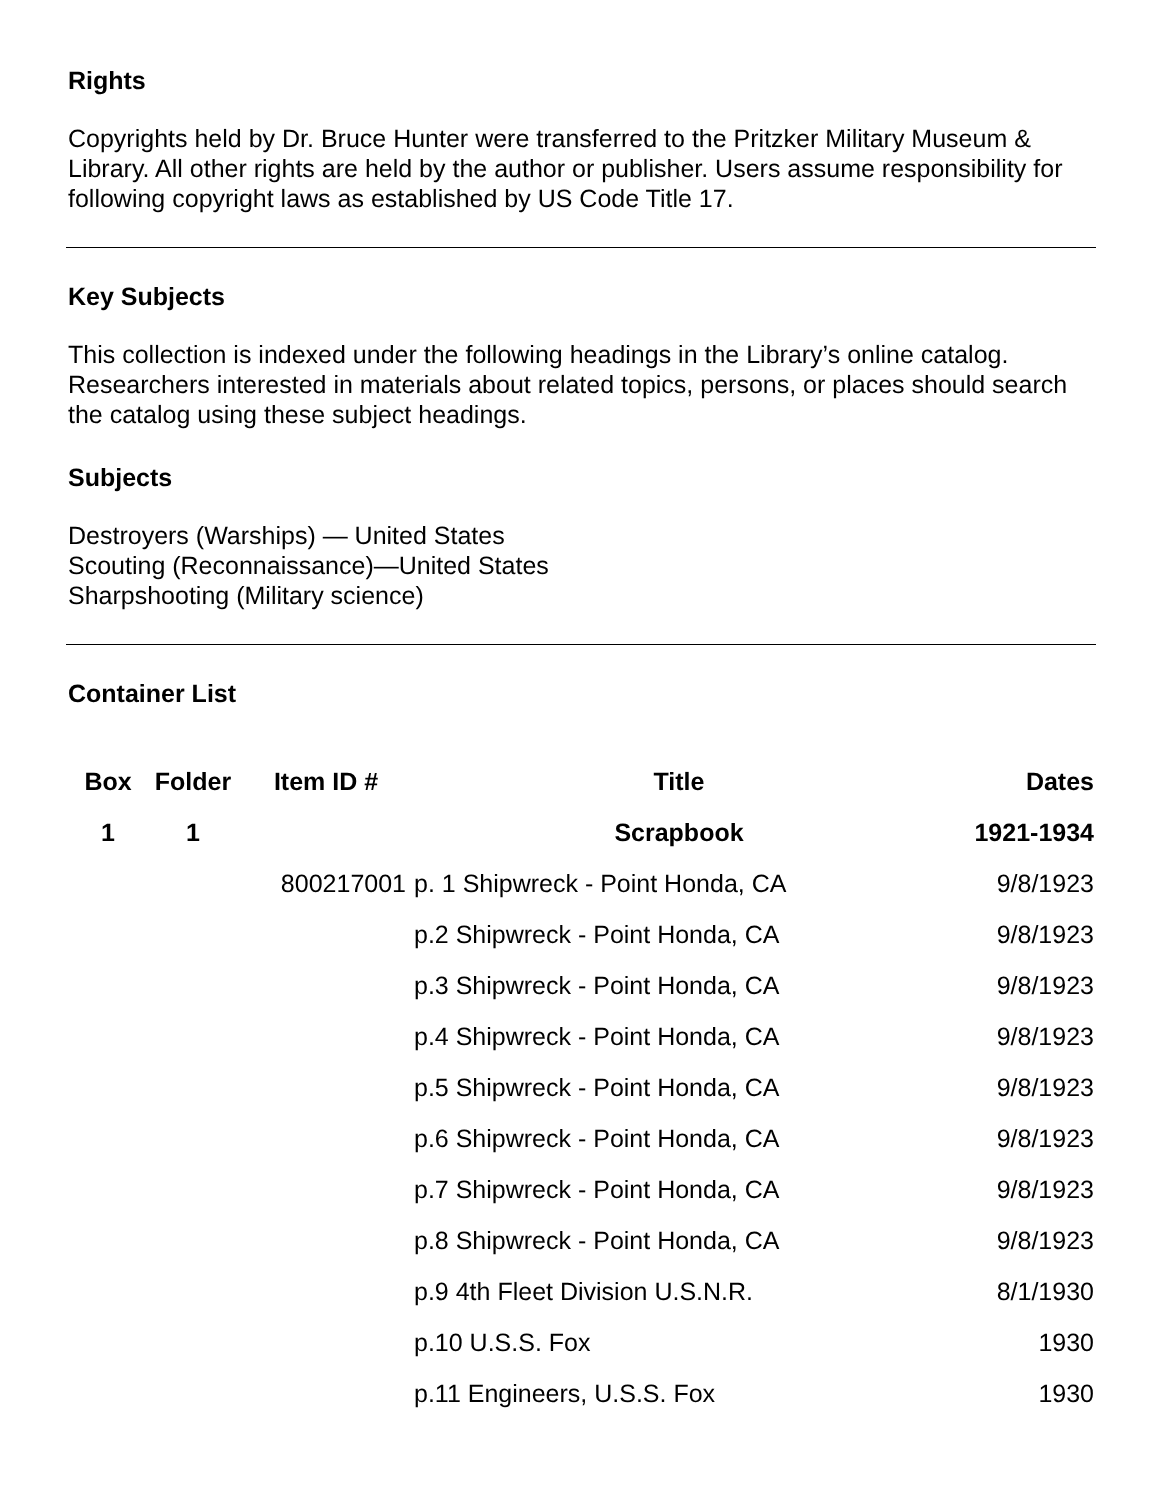Rights
Copyrights held by Dr. Bruce Hunter were transferred to the Pritzker Military Museum & Library. All other rights are held by the author or publisher. Users assume responsibility for following copyright laws as established by US Code Title 17.
Key Subjects
This collection is indexed under the following headings in the Library’s online catalog. Researchers interested in materials about related topics, persons, or places should search the catalog using these subject headings.
Subjects
Destroyers (Warships) — United States
Scouting (Reconnaissance)—United States
Sharpshooting (Military science)
Container List
| Box | Folder | Item ID # | Title | Dates |
| --- | --- | --- | --- | --- |
| 1 | 1 | | Scrapbook | 1921-1934 |
| | | 800217001 | p. 1 Shipwreck - Point Honda, CA | 9/8/1923 |
| | | | p.2 Shipwreck - Point Honda, CA | 9/8/1923 |
| | | | p.3 Shipwreck - Point Honda, CA | 9/8/1923 |
| | | | p.4 Shipwreck - Point Honda, CA | 9/8/1923 |
| | | | p.5 Shipwreck - Point Honda, CA | 9/8/1923 |
| | | | p.6 Shipwreck - Point Honda, CA | 9/8/1923 |
| | | | p.7 Shipwreck - Point Honda, CA | 9/8/1923 |
| | | | p.8 Shipwreck - Point Honda, CA | 9/8/1923 |
| | | | p.9 4th Fleet Division U.S.N.R. | 8/1/1930 |
| | | | p.10 U.S.S. Fox | 1930 |
| | | | p.11 Engineers, U.S.S. Fox | 1930 |